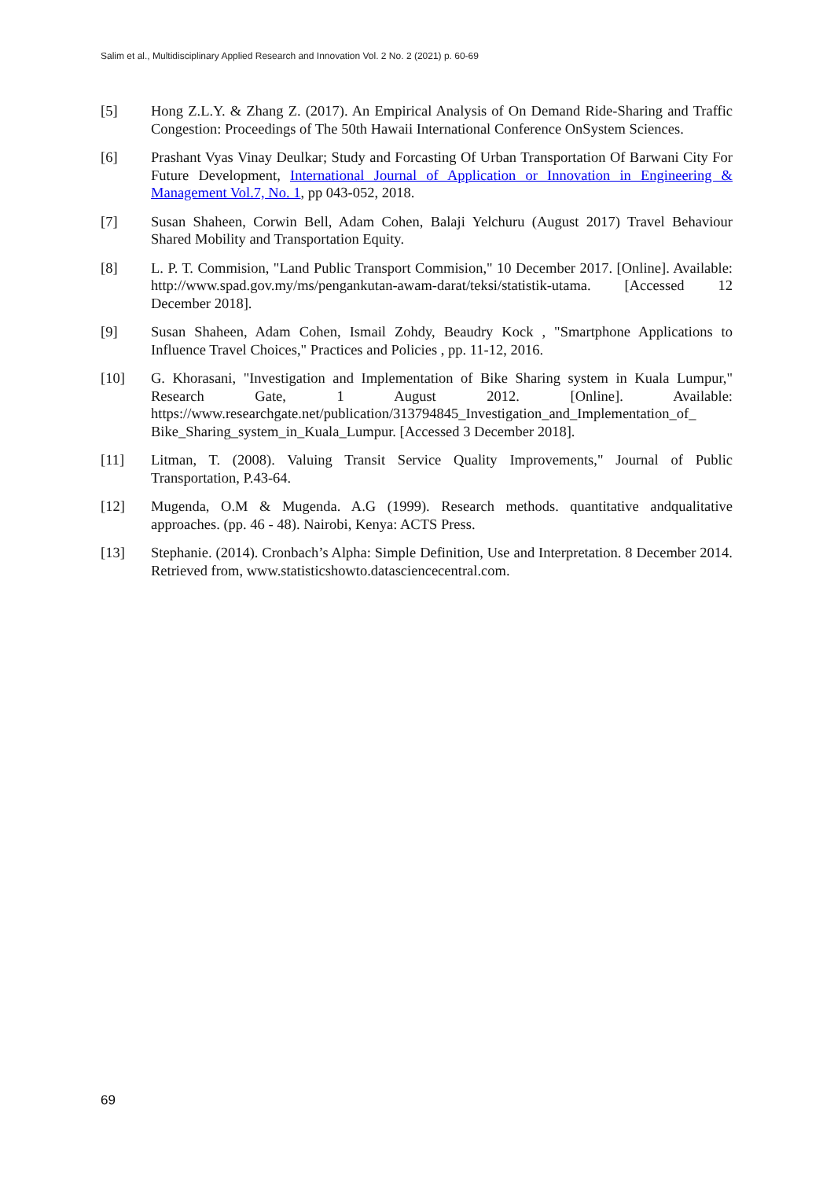Salim et al., Multidisciplinary Applied Research and Innovation Vol. 2 No. 2 (2021) p. 60-69
[5] Hong Z.L.Y. & Zhang Z. (2017). An Empirical Analysis of On Demand Ride-Sharing and Traffic Congestion: Proceedings of The 50th Hawaii International Conference OnSystem Sciences.
[6] Prashant Vyas Vinay Deulkar; Study and Forcasting Of Urban Transportation Of Barwani City For Future Development, International Journal of Application or Innovation in Engineering & Management Vol.7, No. 1, pp 043-052, 2018.
[7] Susan Shaheen, Corwin Bell, Adam Cohen, Balaji Yelchuru (August 2017) Travel Behaviour Shared Mobility and Transportation Equity.
[8] L. P. T. Commision, "Land Public Transport Commision," 10 December 2017. [Online]. Available: http://www.spad.gov.my/ms/pengankutan-awam-darat/teksi/statistik-utama. [Accessed 12 December 2018].
[9] Susan Shaheen, Adam Cohen, Ismail Zohdy, Beaudry Kock , "Smartphone Applications to Influence Travel Choices," Practices and Policies , pp. 11-12, 2016.
[10] G. Khorasani, "Investigation and Implementation of Bike Sharing system in Kuala Lumpur," Research Gate, 1 August 2012. [Online]. Available: https://www.researchgate.net/publication/313794845_Investigation_and_Implementation_of_ Bike_Sharing_system_in_Kuala_Lumpur. [Accessed 3 December 2018].
[11] Litman, T. (2008). Valuing Transit Service Quality Improvements," Journal of Public Transportation, P.43-64.
[12] Mugenda, O.M & Mugenda. A.G (1999). Research methods. quantitative andqualitative approaches. (pp. 46 - 48). Nairobi, Kenya: ACTS Press.
[13] Stephanie. (2014). Cronbach’s Alpha: Simple Definition, Use and Interpretation. 8 December 2014. Retrieved from, www.statisticshowto.datasciencecentral.com.
69